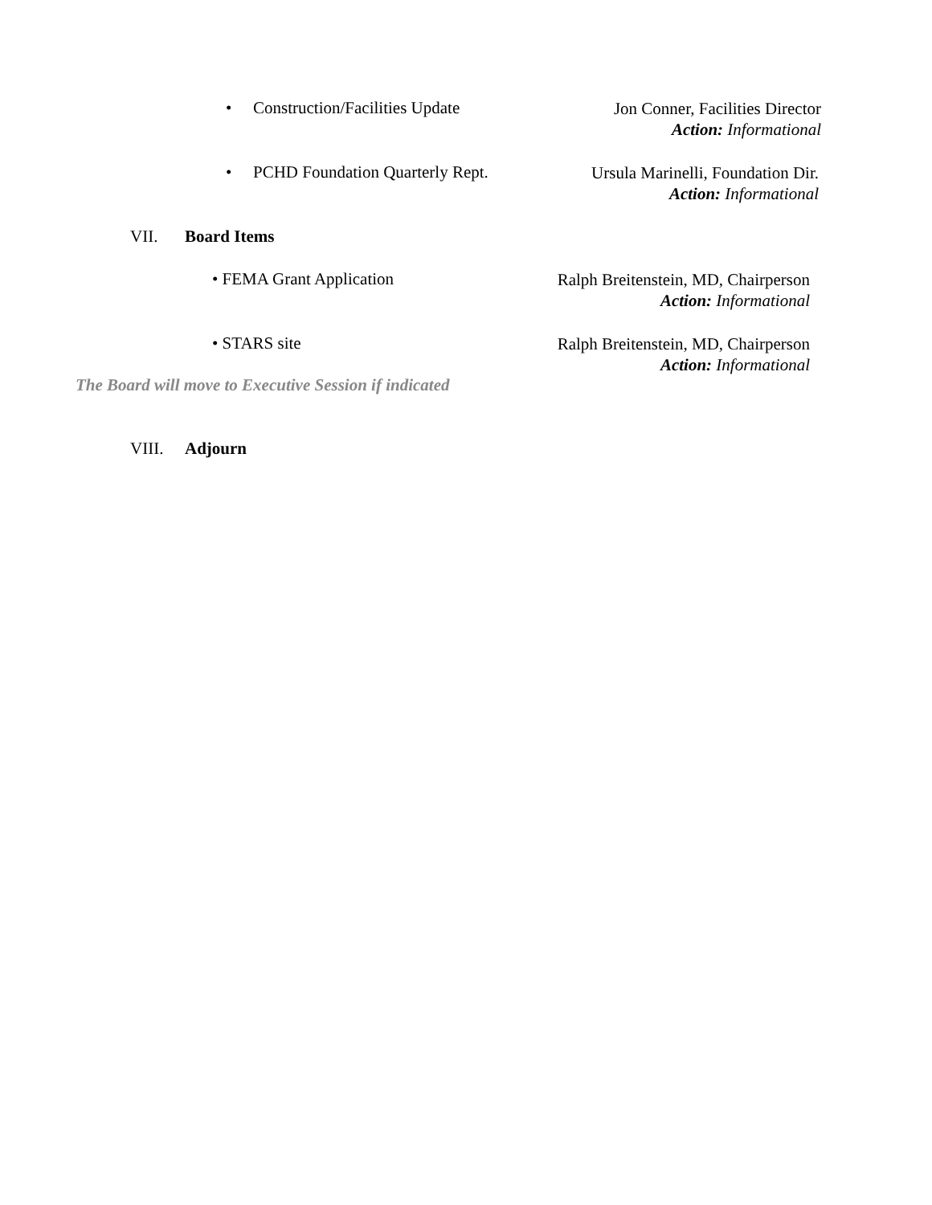• Construction/Facilities Update
Jon Conner, Facilities Director
Action: Informational
• PCHD Foundation Quarterly Rept.
Ursula Marinelli, Foundation Dir.
Action: Informational
VII. Board Items
• FEMA Grant Application
Ralph Breitenstein, MD, Chairperson
Action: Informational
• STARS site
Ralph Breitenstein, MD, Chairperson
Action: Informational
The Board will move to Executive Session if indicated
VIII. Adjourn